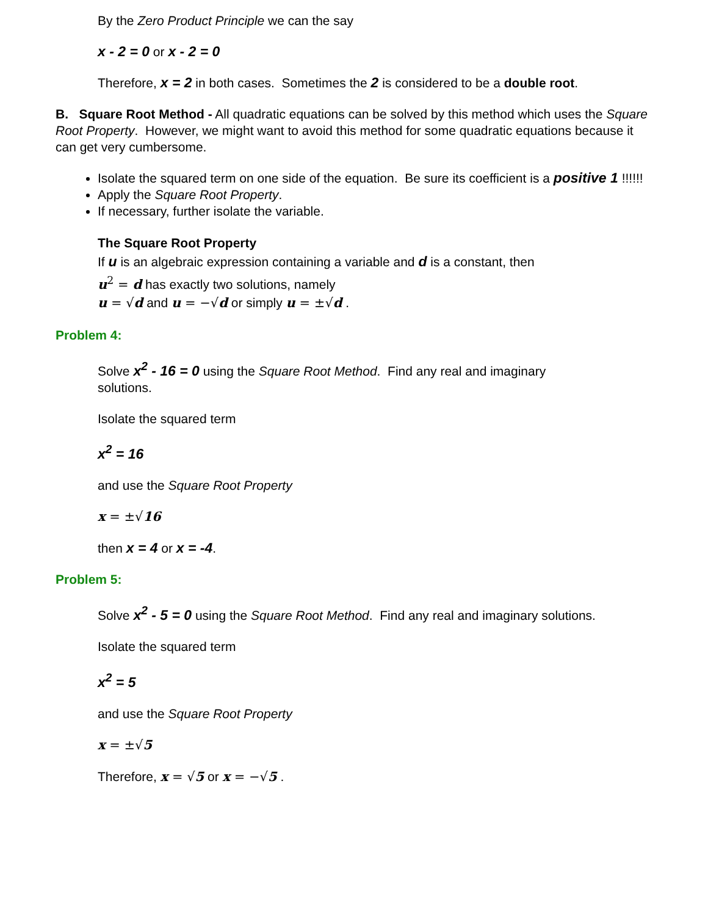By the Zero Product Principle we can the say
x - 2 = 0 or x - 2 = 0
Therefore, x = 2 in both cases. Sometimes the 2 is considered to be a double root.
B. Square Root Method - All quadratic equations can be solved by this method which uses the Square Root Property. However, we might want to avoid this method for some quadratic equations because it can get very cumbersome.
Isolate the squared term on one side of the equation. Be sure its coefficient is a positive 1 !!!!!!
Apply the Square Root Property.
If necessary, further isolate the variable.
The Square Root Property
If u is an algebraic expression containing a variable and d is a constant, then
u<sup>2</sup> = d has exactly two solutions, namely
u = √d and u = −√d or simply u = ±√d .
Problem 4:
Solve x<sup>2</sup> - 16 = 0 using the Square Root Method. Find any real and imaginary solutions.
Isolate the squared term
x<sup>2</sup> = 16
and use the Square Root Property
x = ±√16
then x = 4 or x = -4.
Problem 5:
Solve x<sup>2</sup> - 5 = 0 using the Square Root Method. Find any real and imaginary solutions.
Isolate the squared term
x<sup>2</sup> = 5
and use the Square Root Property
x = ±√5
Therefore, x = √5 or x = −√5 .